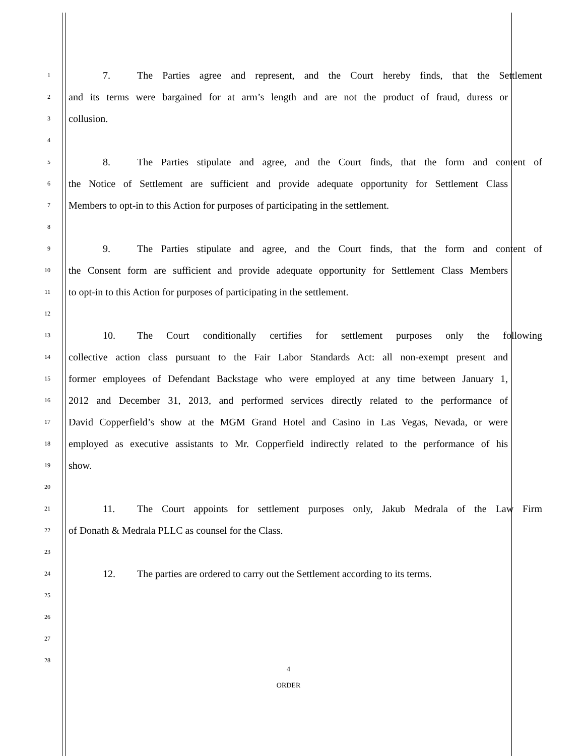1 7. The Parties agree and represent, and the Court hereby finds, that the Settlement
2 and its terms were bargained for at arm’s length and are not the product of fraud, duress or
3 collusion.
4
5 8. The Parties stipulate and agree, and the Court finds, that the form and content of
6 the Notice of Settlement are sufficient and provide adequate opportunity for Settlement Class
7 Members to opt-in to this Action for purposes of participating in the settlement.
8
9 9. The Parties stipulate and agree, and the Court finds, that the form and content of
10 the Consent form are sufficient and provide adequate opportunity for Settlement Class Members
11 to opt-in to this Action for purposes of participating in the settlement.
12
13 10. The Court conditionally certifies for settlement purposes only the following
14 collective action class pursuant to the Fair Labor Standards Act: all non-exempt present and
15 former employees of Defendant Backstage who were employed at any time between January 1,
16 2012 and December 31, 2013, and performed services directly related to the performance of
17 David Copperfield’s show at the MGM Grand Hotel and Casino in Las Vegas, Nevada, or were
18 employed as executive assistants to Mr. Copperfield indirectly related to the performance of his
19 show.
20
21 11. The Court appoints for settlement purposes only, Jakub Medrala of the Law Firm
22 of Donath & Medrala PLLC as counsel for the Class.
23
24 12. The parties are ordered to carry out the Settlement according to its terms.
25
26
27
28
4
ORDER